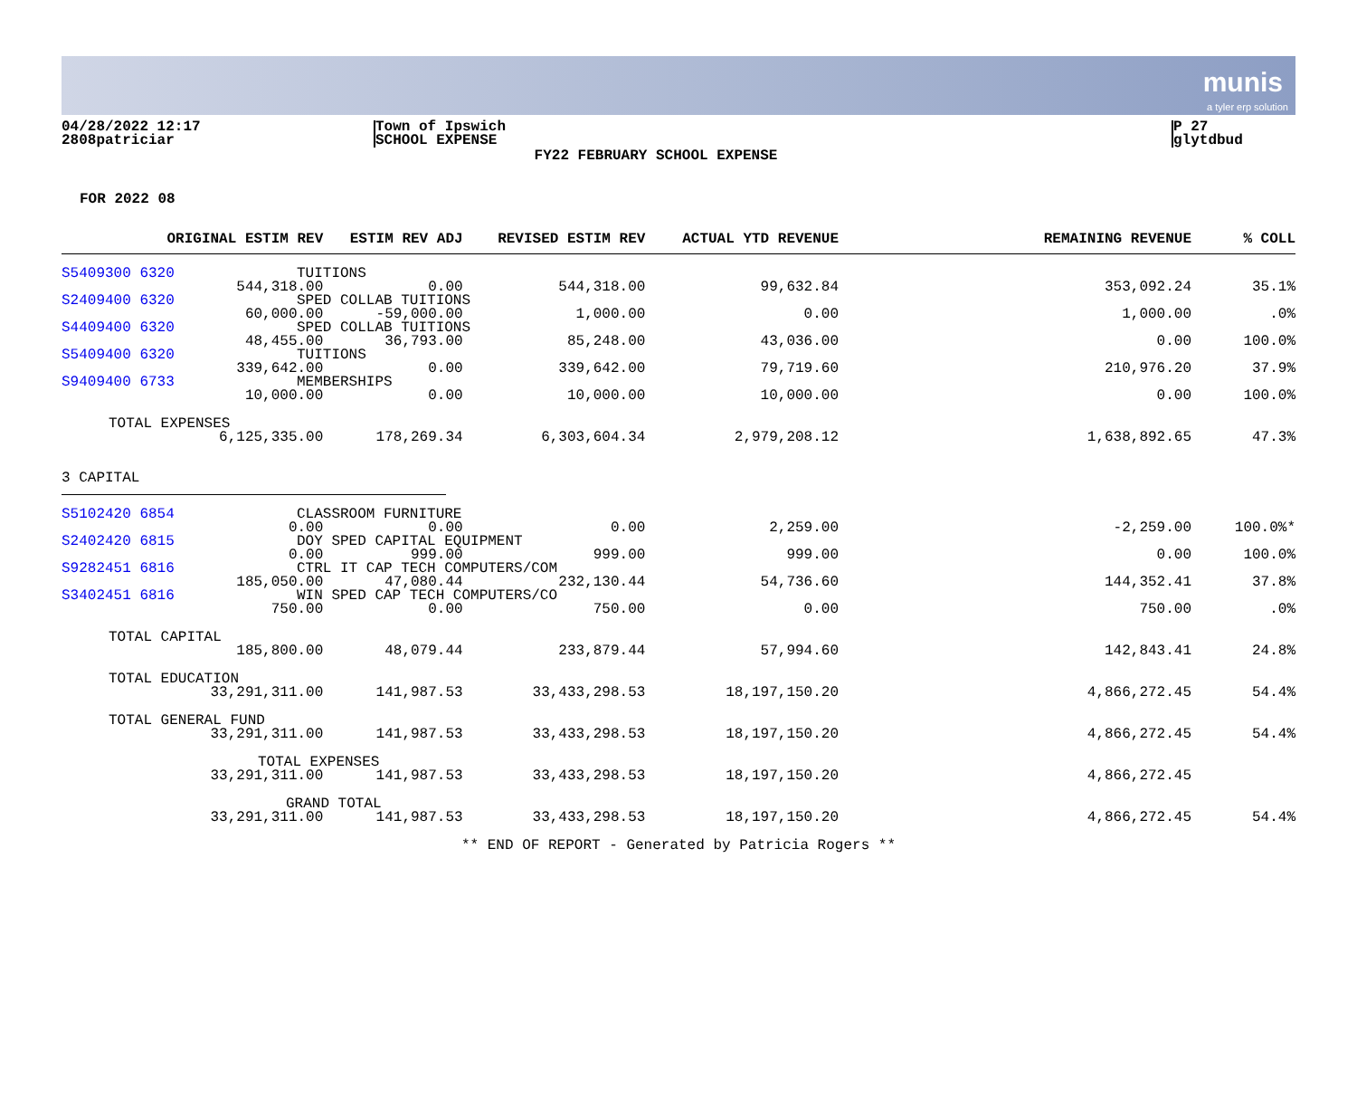munis
a tyler erp solution
04/28/2022 12:17
2808patriciar
Town of Ipswich
SCHOOL EXPENSE
P 27
glytdbud
FY22 FEBRUARY SCHOOL EXPENSE
FOR 2022 08
| ORIGINAL ESTIM REV | | ESTIM REV ADJ | REVISED ESTIM REV | ACTUAL YTD REVENUE | REMAINING REVENUE | % COLL |
| --- | --- | --- | --- | --- | --- | --- |
| S5409300 6320 | TUITIONS | | | | | |
| | 544,318.00 | 0.00 | 544,318.00 | 99,632.84 | 353,092.24 | 35.1% |
| S2409400 6320 | SPED COLLAB TUITIONS | | | | | |
| | 60,000.00 | -59,000.00 | 1,000.00 | 0.00 | 1,000.00 | .0% |
| S4409400 6320 | SPED COLLAB TUITIONS | | | | | |
| | 48,455.00 | 36,793.00 | 85,248.00 | 43,036.00 | 0.00 | 100.0% |
| S5409400 6320 | TUITIONS | | | | | |
| | 339,642.00 | 0.00 | 339,642.00 | 79,719.60 | 210,976.20 | 37.9% |
| S9409400 6733 | MEMBERSHIPS | | | | | |
| | 10,000.00 | 0.00 | 10,000.00 | 10,000.00 | 0.00 | 100.0% |
| TOTAL EXPENSES | | | | | | |
| | 6,125,335.00 | 178,269.34 | 6,303,604.34 | 2,979,208.12 | 1,638,892.65 | 47.3% |
| 3 CAPITAL | | | | | | |
| S5102420 6854 | CLASSROOM FURNITURE | | | | | |
| | 0.00 | 0.00 | 0.00 | 2,259.00 | -2,259.00 | 100.0%* |
| S2402420 6815 | DOY SPED CAPITAL EQUIPMENT | | | | | |
| | 0.00 | 999.00 | 999.00 | 999.00 | 0.00 | 100.0% |
| S9282451 6816 | CTRL IT CAP TECH COMPUTERS/COM | | | | | |
| | 185,050.00 | 47,080.44 | 232,130.44 | 54,736.60 | 144,352.41 | 37.8% |
| S3402451 6816 | WIN SPED CAP TECH COMPUTERS/CO | | | | | |
| | 750.00 | 0.00 | 750.00 | 0.00 | 750.00 | .0% |
| TOTAL CAPITAL | | | | | | |
| | 185,800.00 | 48,079.44 | 233,879.44 | 57,994.60 | 142,843.41 | 24.8% |
| TOTAL EDUCATION | | | | | | |
| | 33,291,311.00 | 141,987.53 | 33,433,298.53 | 18,197,150.20 | 4,866,272.45 | 54.4% |
| TOTAL GENERAL FUND | | | | | | |
| | 33,291,311.00 | 141,987.53 | 33,433,298.53 | 18,197,150.20 | 4,866,272.45 | 54.4% |
| TOTAL EXPENSES | | | | | | |
| | 33,291,311.00 | 141,987.53 | 33,433,298.53 | 18,197,150.20 | 4,866,272.45 | |
| GRAND TOTAL | | | | | | |
| | 33,291,311.00 | 141,987.53 | 33,433,298.53 | 18,197,150.20 | 4,866,272.45 | 54.4% |
** END OF REPORT - Generated by Patricia Rogers **